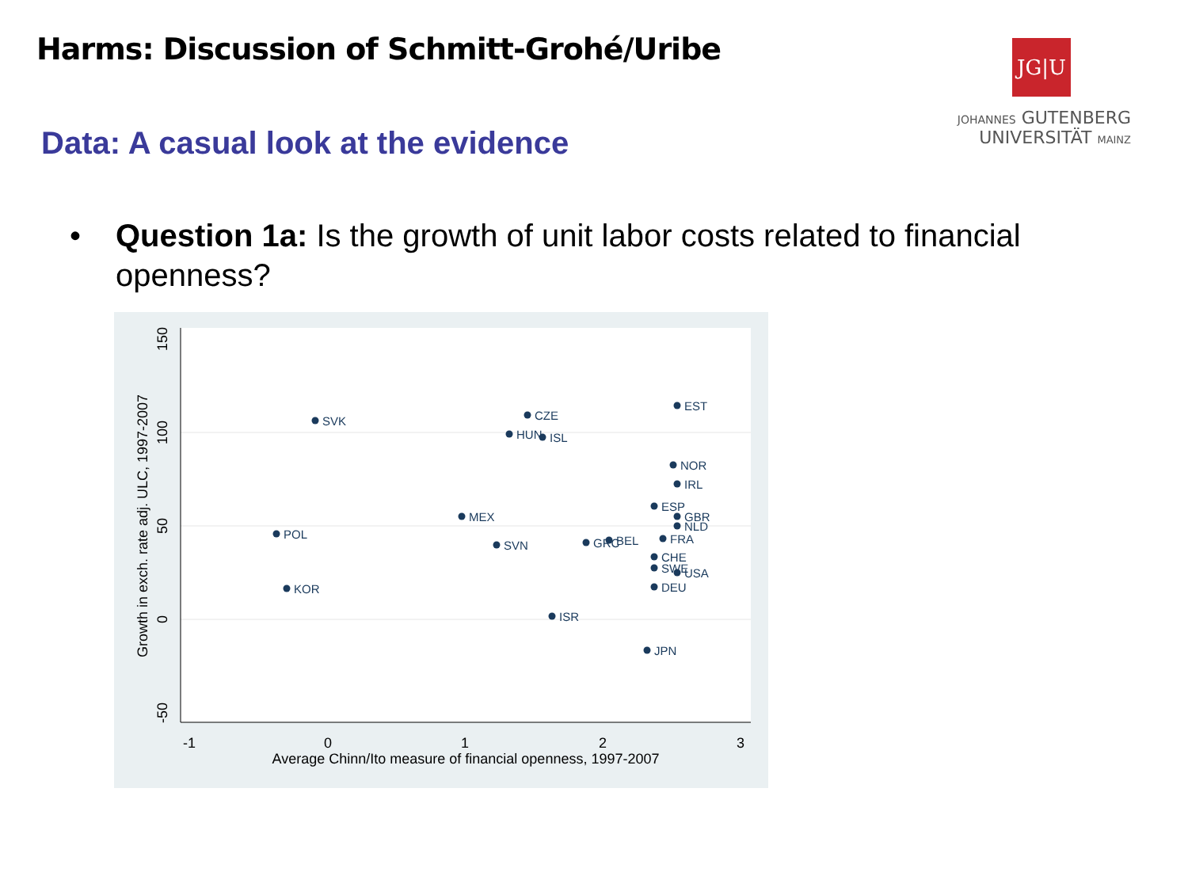Harms: Discussion of Schmitt-Grohé/Uribe
JG|U
JOHANNES GUTENBERG
UNIVERSITÄT MAINZ
Data: A casual look at the evidence
•
Question 1a: Is the growth of unit labor costs related to financial openness?
-1
0
1
2
3
Average Chinn/Ito measure of financial openness, 1997-2007
150
100
50
0
-50
Growth in exch. rate adj. ULC, 1997-2007
SVK
CZE
EST
HUN
ISL
NOR
IRL
ESP
GBR
NLD
MEX
POL
SVN
GRC
BEL
FRA
CHE
SWE
USA
DEU
KOR
ISR
JPN